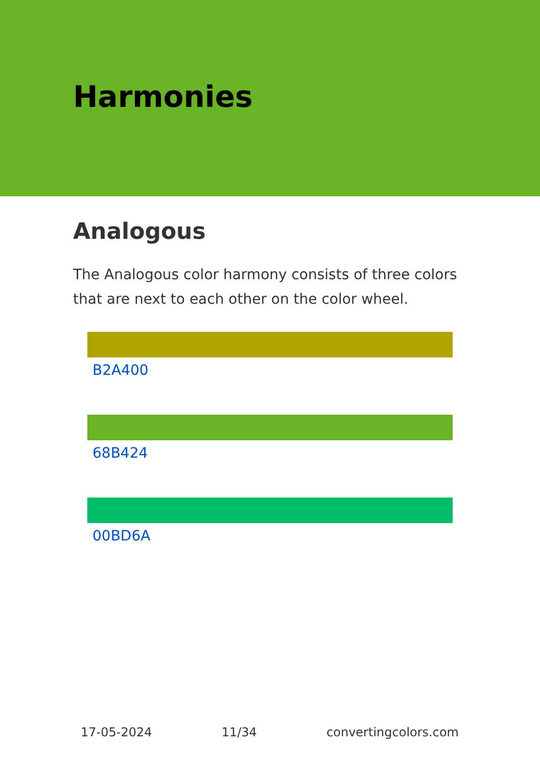Harmonies
Analogous
The Analogous color harmony consists of three colors that are next to each other on the color wheel.
B2A400
68B424
00BD6A
17-05-2024 11/34 convertingcolors.com